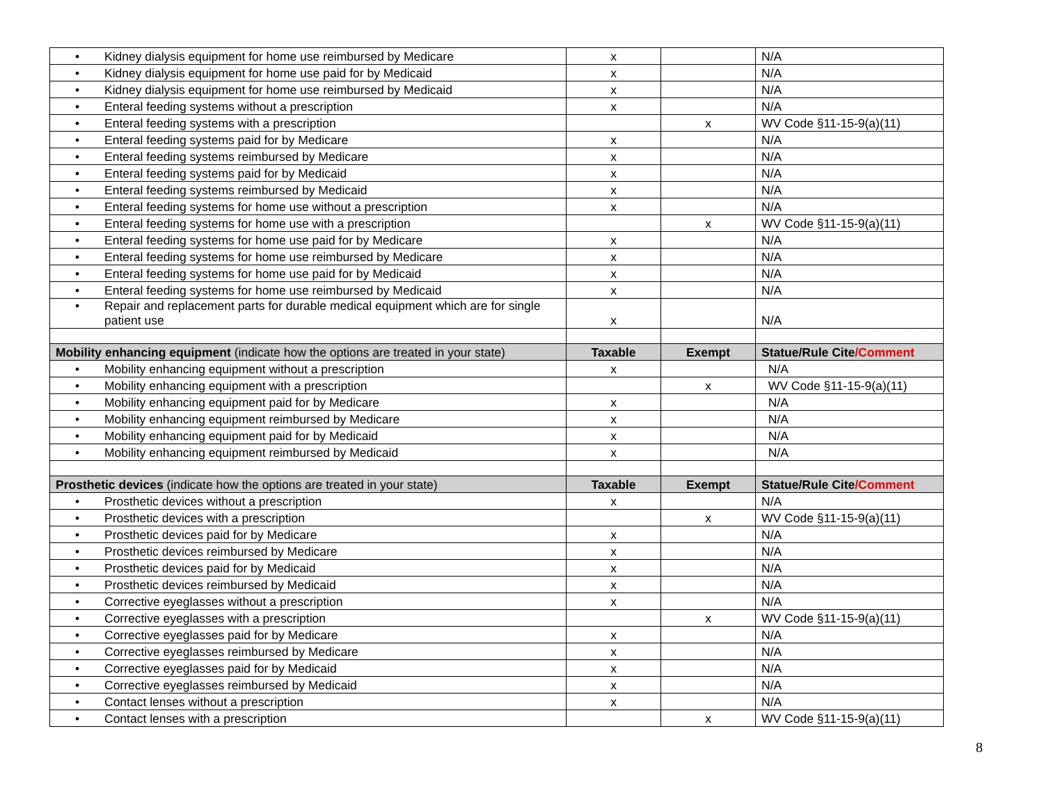| • Kidney dialysis equipment for home use reimbursed by Medicare | x | | N/A |
| • Kidney dialysis equipment for home use paid for by Medicaid | x | | N/A |
| • Kidney dialysis equipment for home use reimbursed by Medicaid | x | | N/A |
| • Enteral feeding systems without a prescription | x | | N/A |
| • Enteral feeding systems with a prescription | | x | WV Code §11-15-9(a)(11) |
| • Enteral feeding systems paid for by Medicare | x | | N/A |
| • Enteral feeding systems reimbursed by Medicare | x | | N/A |
| • Enteral feeding systems paid for by Medicaid | x | | N/A |
| • Enteral feeding systems reimbursed by Medicaid | x | | N/A |
| • Enteral feeding systems for home use without a prescription | x | | N/A |
| • Enteral feeding systems for home use with a prescription | | x | WV Code §11-15-9(a)(11) |
| • Enteral feeding systems for home use paid for by Medicare | x | | N/A |
| • Enteral feeding systems for home use reimbursed by Medicare | x | | N/A |
| • Enteral feeding systems for home use paid for by Medicaid | x | | N/A |
| • Enteral feeding systems for home use reimbursed by Medicaid | x | | N/A |
| • Repair and replacement parts for durable medical equipment which are for single patient use | x | | N/A |
| Mobility enhancing equipment (indicate how the options are treated in your state) | Taxable | Exempt | Statue/Rule Cite /Comment |
| • Mobility enhancing equipment without a prescription | x | | N/A |
| • Mobility enhancing equipment with a prescription | | x | WV Code §11-15-9(a)(11) |
| • Mobility enhancing equipment paid for by Medicare | x | | N/A |
| • Mobility enhancing equipment reimbursed by Medicare | x | | N/A |
| • Mobility enhancing equipment paid for by Medicaid | x | | N/A |
| • Mobility enhancing equipment reimbursed by Medicaid | x | | N/A |
| Prosthetic devices (indicate how the options are treated in your state) | Taxable | Exempt | Statue/Rule Cite /Comment |
| • Prosthetic devices without a prescription | x | | N/A |
| • Prosthetic devices with a prescription | | x | WV Code §11-15-9(a)(11) |
| • Prosthetic devices paid for by Medicare | x | | N/A |
| • Prosthetic devices reimbursed by Medicare | x | | N/A |
| • Prosthetic devices paid for by Medicaid | x | | N/A |
| • Prosthetic devices reimbursed by Medicaid | x | | N/A |
| • Corrective eyeglasses without a prescription | x | | N/A |
| • Corrective eyeglasses with a prescription | | x | WV Code §11-15-9(a)(11) |
| • Corrective eyeglasses paid for by Medicare | x | | N/A |
| • Corrective eyeglasses reimbursed by Medicare | x | | N/A |
| • Corrective eyeglasses paid for by Medicaid | x | | N/A |
| • Corrective eyeglasses reimbursed by Medicaid | x | | N/A |
| • Contact lenses without a prescription | x | | N/A |
| • Contact lenses with a prescription | | x | WV Code §11-15-9(a)(11) |
8